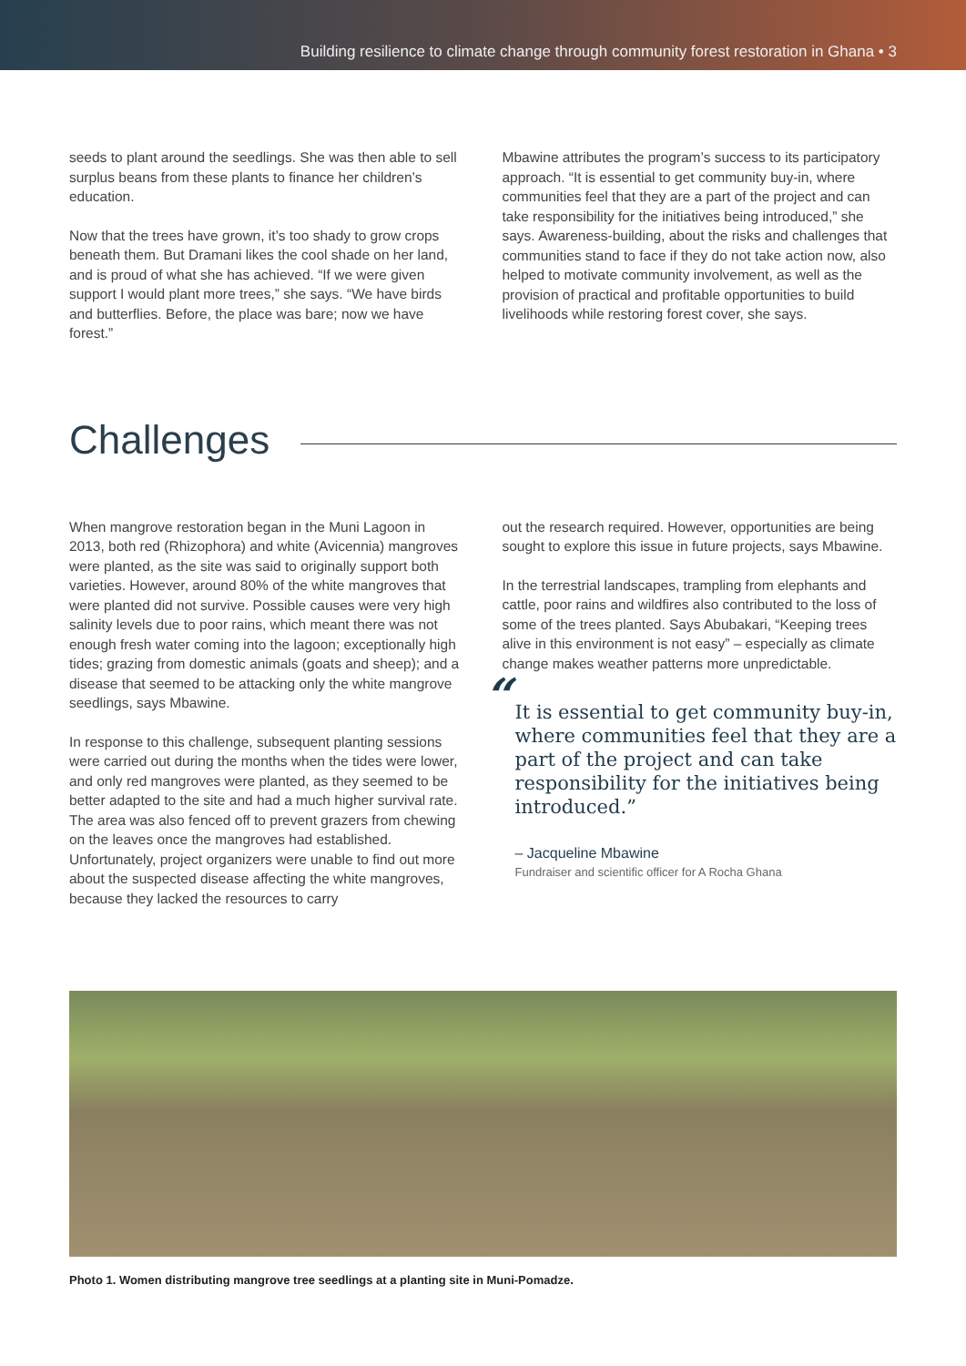Building resilience to climate change through community forest restoration in Ghana • 3
seeds to plant around the seedlings. She was then able to sell surplus beans from these plants to finance her children’s education.
Now that the trees have grown, it’s too shady to grow crops beneath them. But Dramani likes the cool shade on her land, and is proud of what she has achieved. “If we were given support I would plant more trees,” she says. “We have birds and butterflies. Before, the place was bare; now we have forest.”
Mbawine attributes the program’s success to its participatory approach. “It is essential to get community buy-in, where communities feel that they are a part of the project and can take responsibility for the initiatives being introduced,” she says. Awareness-building, about the risks and challenges that communities stand to face if they do not take action now, also helped to motivate community involvement, as well as the provision of practical and profitable opportunities to build livelihoods while restoring forest cover, she says.
Challenges
When mangrove restoration began in the Muni Lagoon in 2013, both red (Rhizophora) and white (Avicennia) mangroves were planted, as the site was said to originally support both varieties. However, around 80% of the white mangroves that were planted did not survive. Possible causes were very high salinity levels due to poor rains, which meant there was not enough fresh water coming into the lagoon; exceptionally high tides; grazing from domestic animals (goats and sheep); and a disease that seemed to be attacking only the white mangrove seedlings, says Mbawine.
In response to this challenge, subsequent planting sessions were carried out during the months when the tides were lower, and only red mangroves were planted, as they seemed to be better adapted to the site and had a much higher survival rate. The area was also fenced off to prevent grazers from chewing on the leaves once the mangroves had established. Unfortunately, project organizers were unable to find out more about the suspected disease affecting the white mangroves, because they lacked the resources to carry
out the research required. However, opportunities are being sought to explore this issue in future projects, says Mbawine.
In the terrestrial landscapes, trampling from elephants and cattle, poor rains and wildfires also contributed to the loss of some of the trees planted. Says Abubakari, “Keeping trees alive in this environment is not easy” – especially as climate change makes weather patterns more unpredictable.
“It is essential to get community buy-in, where communities feel that they are a part of the project and can take responsibility for the initiatives being introduced.”
– Jacqueline Mbawine
Fundraiser and scientific officer for A Rocha Ghana
Photo 1. Women distributing mangrove tree seedlings at a planting site in Muni-Pomadze.